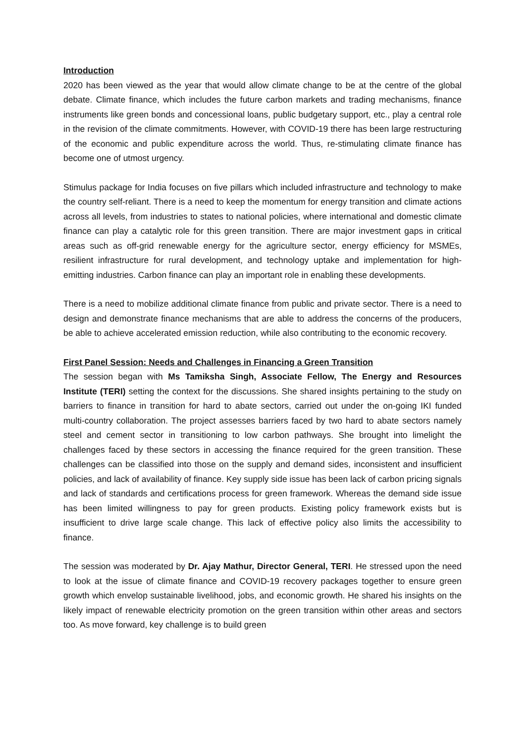Introduction
2020 has been viewed as the year that would allow climate change to be at the centre of the global debate. Climate finance, which includes the future carbon markets and trading mechanisms, finance instruments like green bonds and concessional loans, public budgetary support, etc., play a central role in the revision of the climate commitments. However, with COVID-19 there has been large restructuring of the economic and public expenditure across the world. Thus, re-stimulating climate finance has become one of utmost urgency.
Stimulus package for India focuses on five pillars which included infrastructure and technology to make the country self-reliant. There is a need to keep the momentum for energy transition and climate actions across all levels, from industries to states to national policies, where international and domestic climate finance can play a catalytic role for this green transition. There are major investment gaps in critical areas such as off-grid renewable energy for the agriculture sector, energy efficiency for MSMEs, resilient infrastructure for rural development, and technology uptake and implementation for high-emitting industries. Carbon finance can play an important role in enabling these developments.
There is a need to mobilize additional climate finance from public and private sector. There is a need to design and demonstrate finance mechanisms that are able to address the concerns of the producers, be able to achieve accelerated emission reduction, while also contributing to the economic recovery.
First Panel Session: Needs and Challenges in Financing a Green Transition
The session began with Ms Tamiksha Singh, Associate Fellow, The Energy and Resources Institute (TERI) setting the context for the discussions. She shared insights pertaining to the study on barriers to finance in transition for hard to abate sectors, carried out under the on-going IKI funded multi-country collaboration. The project assesses barriers faced by two hard to abate sectors namely steel and cement sector in transitioning to low carbon pathways. She brought into limelight the challenges faced by these sectors in accessing the finance required for the green transition. These challenges can be classified into those on the supply and demand sides, inconsistent and insufficient policies, and lack of availability of finance. Key supply side issue has been lack of carbon pricing signals and lack of standards and certifications process for green framework. Whereas the demand side issue has been limited willingness to pay for green products. Existing policy framework exists but is insufficient to drive large scale change. This lack of effective policy also limits the accessibility to finance.
The session was moderated by Dr. Ajay Mathur, Director General, TERI. He stressed upon the need to look at the issue of climate finance and COVID-19 recovery packages together to ensure green growth which envelop sustainable livelihood, jobs, and economic growth. He shared his insights on the likely impact of renewable electricity promotion on the green transition within other areas and sectors too. As move forward, key challenge is to build green